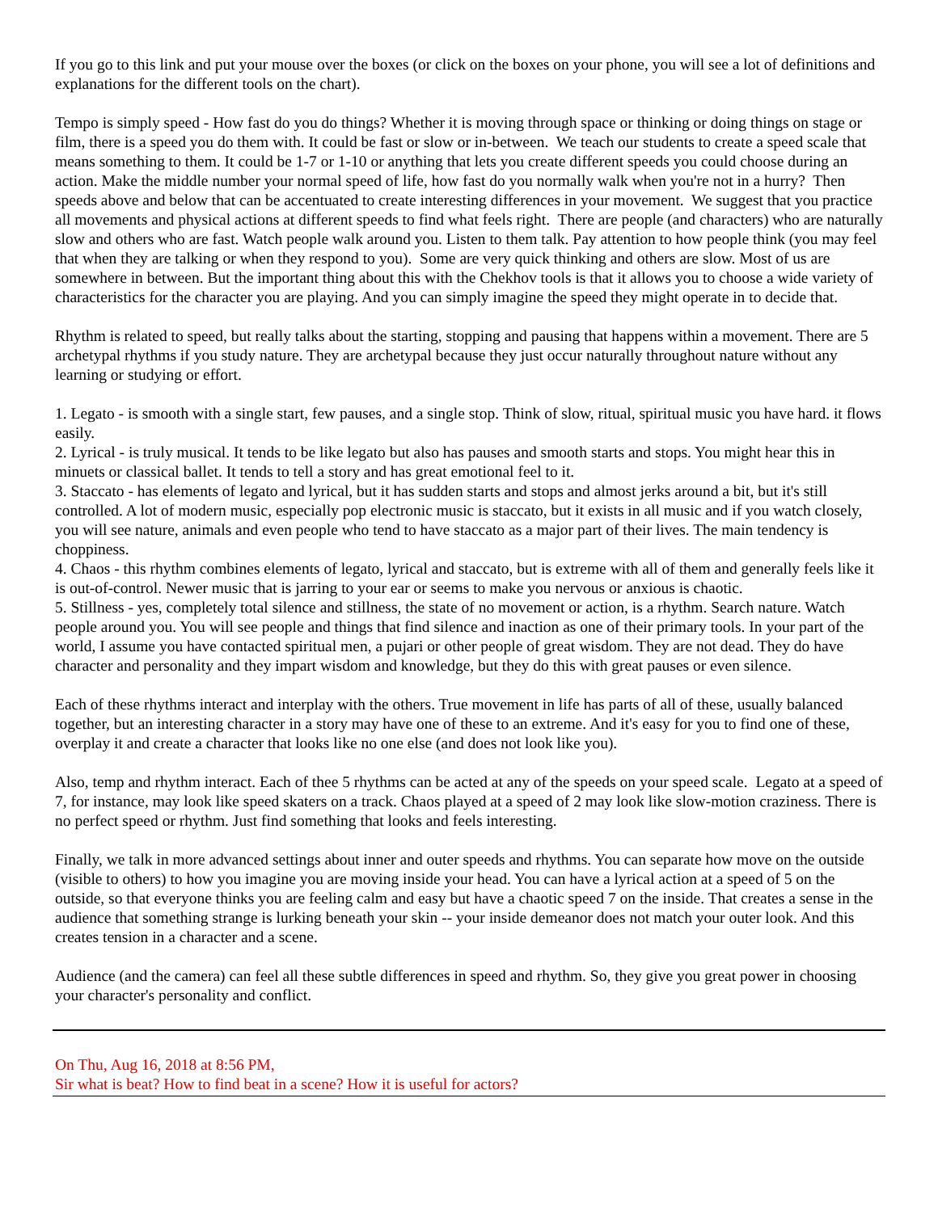If you go to this link and put your mouse over the boxes (or click on the boxes on your phone, you will see a lot of definitions and explanations for the different tools on the chart).
Tempo is simply speed - How fast do you do things? Whether it is moving through space or thinking or doing things on stage or film, there is a speed you do them with. It could be fast or slow or in-between. We teach our students to create a speed scale that means something to them. It could be 1-7 or 1-10 or anything that lets you create different speeds you could choose during an action. Make the middle number your normal speed of life, how fast do you normally walk when you're not in a hurry? Then speeds above and below that can be accentuated to create interesting differences in your movement. We suggest that you practice all movements and physical actions at different speeds to find what feels right. There are people (and characters) who are naturally slow and others who are fast. Watch people walk around you. Listen to them talk. Pay attention to how people think (you may feel that when they are talking or when they respond to you). Some are very quick thinking and others are slow. Most of us are somewhere in between. But the important thing about this with the Chekhov tools is that it allows you to choose a wide variety of characteristics for the character you are playing. And you can simply imagine the speed they might operate in to decide that.
Rhythm is related to speed, but really talks about the starting, stopping and pausing that happens within a movement. There are 5 archetypal rhythms if you study nature. They are archetypal because they just occur naturally throughout nature without any learning or studying or effort.
1. Legato - is smooth with a single start, few pauses, and a single stop. Think of slow, ritual, spiritual music you have hard. it flows easily.
2. Lyrical - is truly musical. It tends to be like legato but also has pauses and smooth starts and stops. You might hear this in minuets or classical ballet. It tends to tell a story and has great emotional feel to it.
3. Staccato - has elements of legato and lyrical, but it has sudden starts and stops and almost jerks around a bit, but it's still controlled. A lot of modern music, especially pop electronic music is staccato, but it exists in all music and if you watch closely, you will see nature, animals and even people who tend to have staccato as a major part of their lives. The main tendency is choppiness.
4. Chaos - this rhythm combines elements of legato, lyrical and staccato, but is extreme with all of them and generally feels like it is out-of-control. Newer music that is jarring to your ear or seems to make you nervous or anxious is chaotic.
5. Stillness - yes, completely total silence and stillness, the state of no movement or action, is a rhythm. Search nature. Watch people around you. You will see people and things that find silence and inaction as one of their primary tools. In your part of the world, I assume you have contacted spiritual men, a pujari or other people of great wisdom. They are not dead. They do have character and personality and they impart wisdom and knowledge, but they do this with great pauses or even silence.
Each of these rhythms interact and interplay with the others. True movement in life has parts of all of these, usually balanced together, but an interesting character in a story may have one of these to an extreme. And it's easy for you to find one of these, overplay it and create a character that looks like no one else (and does not look like you).
Also, temp and rhythm interact. Each of thee 5 rhythms can be acted at any of the speeds on your speed scale. Legato at a speed of 7, for instance, may look like speed skaters on a track. Chaos played at a speed of 2 may look like slow-motion craziness. There is no perfect speed or rhythm. Just find something that looks and feels interesting.
Finally, we talk in more advanced settings about inner and outer speeds and rhythms. You can separate how move on the outside (visible to others) to how you imagine you are moving inside your head. You can have a lyrical action at a speed of 5 on the outside, so that everyone thinks you are feeling calm and easy but have a chaotic speed 7 on the inside. That creates a sense in the audience that something strange is lurking beneath your skin -- your inside demeanor does not match your outer look. And this creates tension in a character and a scene.
Audience (and the camera) can feel all these subtle differences in speed and rhythm. So, they give you great power in choosing your character's personality and conflict.
On Thu, Aug 16, 2018 at 8:56 PM,
Sir what is beat? How to find beat in a scene? How it is useful for actors?